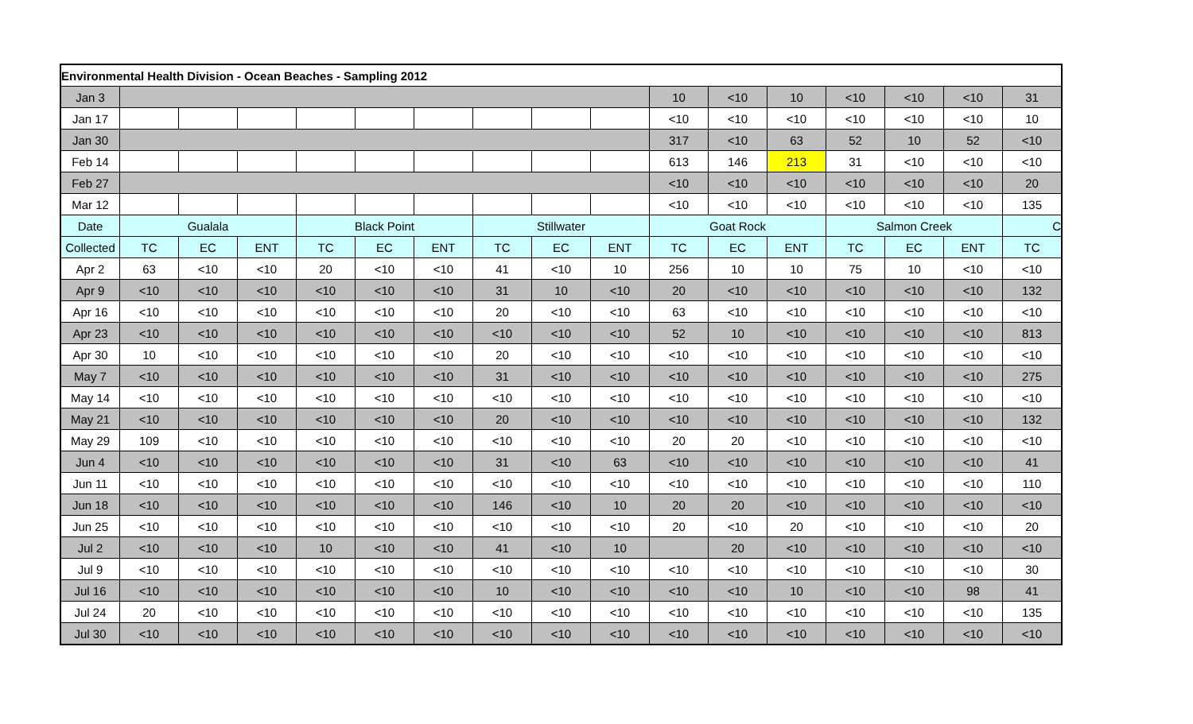| Environmental Health Division - Ocean Beaches - Sampling 2012 | | | | | | | | | | | | | | | | |
| Jan 3 | | | | | | | | | | 10 | <10 | 10 | <10 | <10 | <10 | 31 |
| Jan 17 | | | | | | | | | | <10 | <10 | <10 | <10 | <10 | <10 | 10 |
| Jan 30 | | | | | | | | | | 317 | <10 | 63 | 52 | 10 | 52 | <10 |
| Feb 14 | | | | | | | | | | 613 | 146 | 213 | 31 | <10 | <10 | <10 |
| Feb 27 | | | | | | | | | | <10 | <10 | <10 | <10 | <10 | <10 | 20 |
| Mar 12 | | | | | | | | | | <10 | <10 | <10 | <10 | <10 | <10 | 135 |
| Date | Gualala | | | Black Point | | | Stillwater | | | Goat Rock | | | Salmon Creek | | | C |
| Collected | TC | EC | ENT | TC | EC | ENT | TC | EC | ENT | TC | EC | ENT | TC | EC | ENT | TC |
| Apr 2 | 63 | <10 | <10 | 20 | <10 | <10 | 41 | <10 | 10 | 256 | 10 | 10 | 75 | 10 | <10 | <10 |
| Apr 9 | <10 | <10 | <10 | <10 | <10 | <10 | 31 | 10 | <10 | 20 | <10 | <10 | <10 | <10 | <10 | 132 |
| Apr 16 | <10 | <10 | <10 | <10 | <10 | <10 | 20 | <10 | <10 | 63 | <10 | <10 | <10 | <10 | <10 | <10 |
| Apr 23 | <10 | <10 | <10 | <10 | <10 | <10 | <10 | <10 | <10 | 52 | 10 | <10 | <10 | <10 | <10 | 813 |
| Apr 30 | 10 | <10 | <10 | <10 | <10 | <10 | 20 | <10 | <10 | <10 | <10 | <10 | <10 | <10 | <10 | <10 |
| May 7 | <10 | <10 | <10 | <10 | <10 | <10 | 31 | <10 | <10 | <10 | <10 | <10 | <10 | <10 | <10 | 275 |
| May 14 | <10 | <10 | <10 | <10 | <10 | <10 | <10 | <10 | <10 | <10 | <10 | <10 | <10 | <10 | <10 | <10 |
| May 21 | <10 | <10 | <10 | <10 | <10 | <10 | 20 | <10 | <10 | <10 | <10 | <10 | <10 | <10 | <10 | 132 |
| May 29 | 109 | <10 | <10 | <10 | <10 | <10 | <10 | <10 | <10 | 20 | 20 | <10 | <10 | <10 | <10 | <10 |
| Jun 4 | <10 | <10 | <10 | <10 | <10 | <10 | 31 | <10 | 63 | <10 | <10 | <10 | <10 | <10 | <10 | 41 |
| Jun 11 | <10 | <10 | <10 | <10 | <10 | <10 | <10 | <10 | <10 | <10 | <10 | <10 | <10 | <10 | <10 | 110 |
| Jun 18 | <10 | <10 | <10 | <10 | <10 | <10 | 146 | <10 | 10 | 20 | 20 | <10 | <10 | <10 | <10 | <10 |
| Jun 25 | <10 | <10 | <10 | <10 | <10 | <10 | <10 | <10 | <10 | 20 | <10 | 20 | <10 | <10 | <10 | 20 |
| Jul 2 | <10 | <10 | <10 | 10 | <10 | <10 | 41 | <10 | 10 | | 20 | <10 | <10 | <10 | <10 | <10 |
| Jul 9 | <10 | <10 | <10 | <10 | <10 | <10 | <10 | <10 | <10 | <10 | <10 | <10 | <10 | <10 | <10 | 30 |
| Jul 16 | <10 | <10 | <10 | <10 | <10 | <10 | 10 | <10 | <10 | <10 | <10 | 10 | <10 | <10 | 98 | 41 |
| Jul 24 | 20 | <10 | <10 | <10 | <10 | <10 | <10 | <10 | <10 | <10 | <10 | <10 | <10 | <10 | <10 | 135 |
| Jul 30 | <10 | <10 | <10 | <10 | <10 | <10 | <10 | <10 | <10 | <10 | <10 | <10 | <10 | <10 | <10 | <10 |